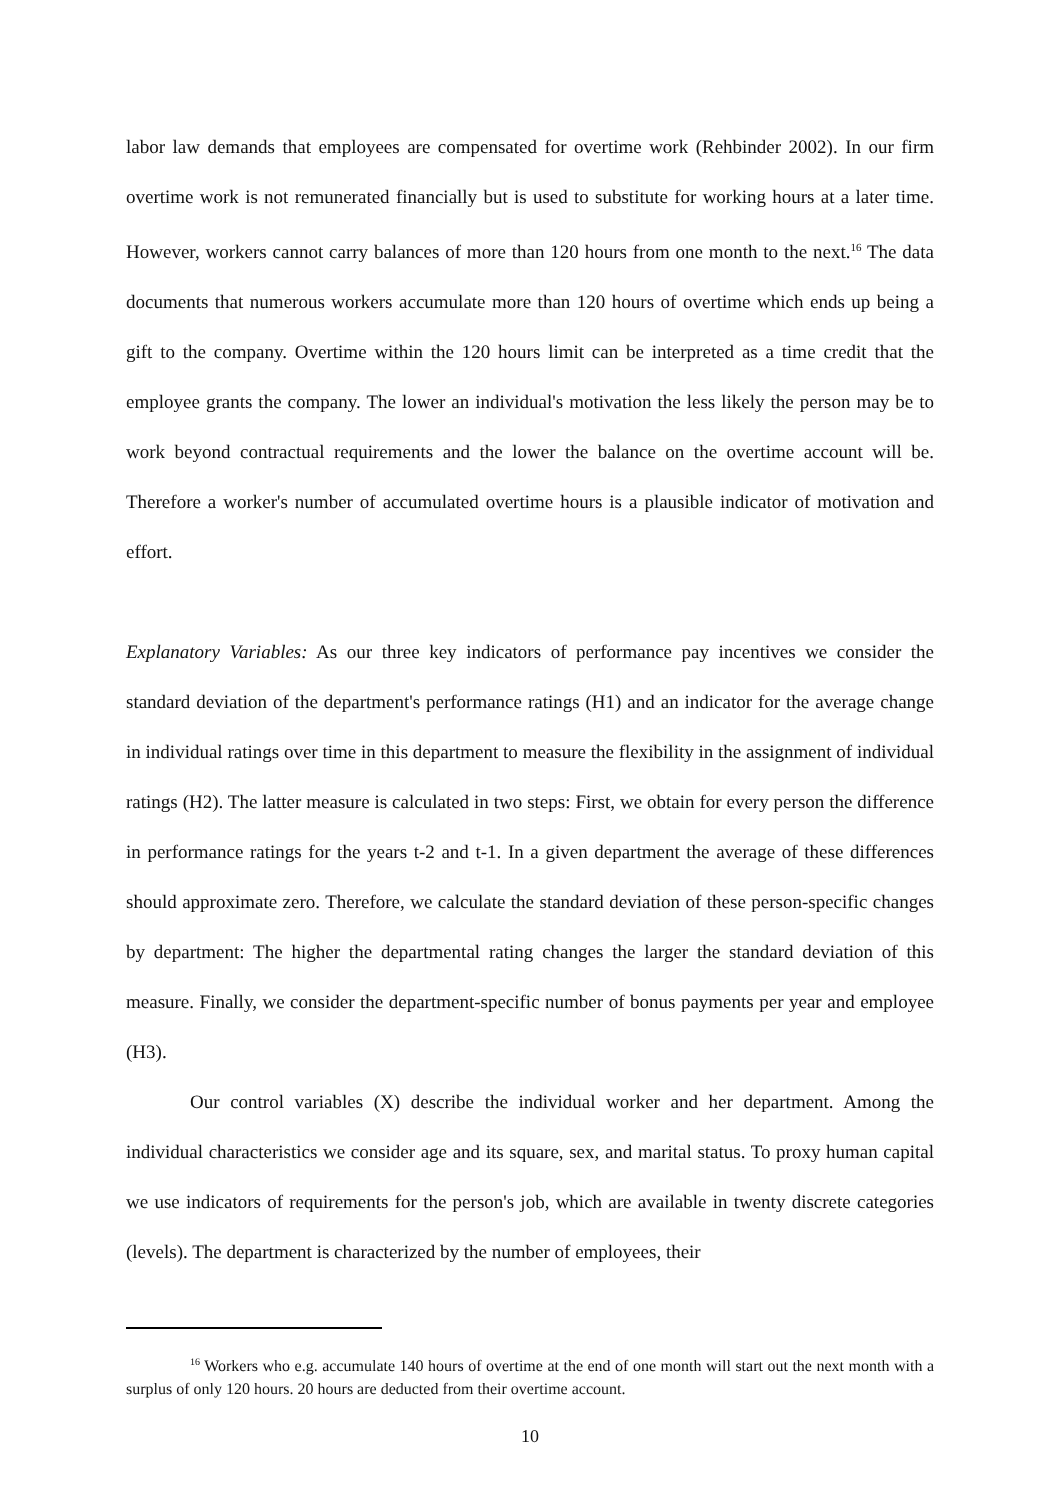labor law demands that employees are compensated for overtime work (Rehbinder 2002). In our firm overtime work is not remunerated financially but is used to substitute for working hours at a later time. However, workers cannot carry balances of more than 120 hours from one month to the next.<sup>16</sup> The data documents that numerous workers accumulate more than 120 hours of overtime which ends up being a gift to the company. Overtime within the 120 hours limit can be interpreted as a time credit that the employee grants the company. The lower an individual's motivation the less likely the person may be to work beyond contractual requirements and the lower the balance on the overtime account will be. Therefore a worker's number of accumulated overtime hours is a plausible indicator of motivation and effort.
Explanatory Variables: As our three key indicators of performance pay incentives we consider the standard deviation of the department's performance ratings (H1) and an indicator for the average change in individual ratings over time in this department to measure the flexibility in the assignment of individual ratings (H2). The latter measure is calculated in two steps: First, we obtain for every person the difference in performance ratings for the years t-2 and t-1. In a given department the average of these differences should approximate zero. Therefore, we calculate the standard deviation of these person-specific changes by department: The higher the departmental rating changes the larger the standard deviation of this measure. Finally, we consider the department-specific number of bonus payments per year and employee (H3).
Our control variables (X) describe the individual worker and her department. Among the individual characteristics we consider age and its square, sex, and marital status. To proxy human capital we use indicators of requirements for the person's job, which are available in twenty discrete categories (levels). The department is characterized by the number of employees, their
<sup>16</sup> Workers who e.g. accumulate 140 hours of overtime at the end of one month will start out the next month with a surplus of only 120 hours. 20 hours are deducted from their overtime account.
10